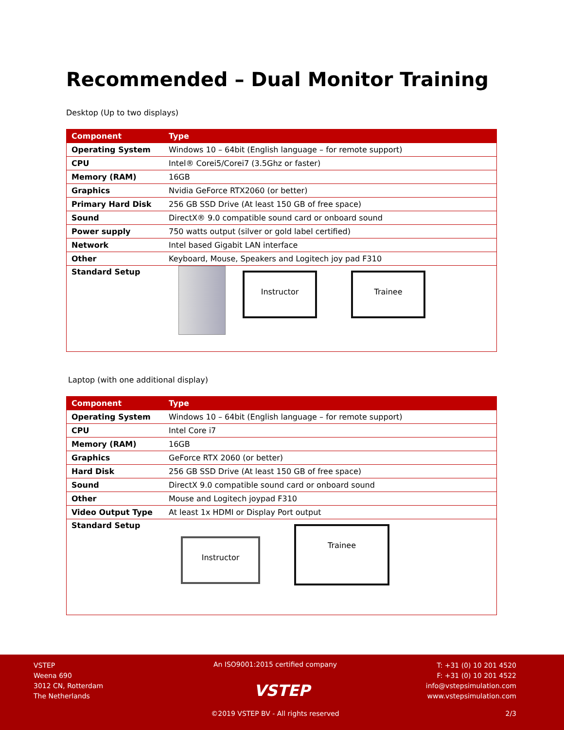Recommended – Dual Monitor Training
Desktop (Up to two displays)
| Component | Type |
| --- | --- |
| Operating System | Windows 10 – 64bit (English language – for remote support) |
| CPU | Intel® Corei5/Corei7 (3.5Ghz or faster) |
| Memory (RAM) | 16GB |
| Graphics | Nvidia GeForce RTX2060 (or better) |
| Primary Hard Disk | 256 GB SSD Drive (At least 150 GB of free space) |
| Sound | DirectX® 9.0 compatible sound card or onboard sound |
| Power supply | 750 watts output (silver or gold label certified) |
| Network | Intel based Gigabit LAN interface |
| Other | Keyboard, Mouse, Speakers and Logitech joy pad F310 |
| Standard Setup | Instructor Trainee |
Laptop (with one additional display)
| Component | Type |
| --- | --- |
| Operating System | Windows 10 – 64bit (English language – for remote support) |
| CPU | Intel Core i7 |
| Memory (RAM) | 16GB |
| Graphics | GeForce RTX 2060 (or better) |
| Hard Disk | 256 GB SSD Drive (At least 150 GB of free space) |
| Sound | DirectX 9.0 compatible sound card or onboard sound |
| Other | Mouse and Logitech joypad F310 |
| Video Output Type | At least 1x HDMI or Display Port output |
| Standard Setup | Instructor Trainee |
VSTEP
Weena 690
3012 CN, Rotterdam
The Netherlands
An ISO9001:2015 certified company
T: +31 (0) 10 201 4520
F: +31 (0) 10 201 4522
info@vstepsimulation.com
www.vstepsimulation.com
VSTEP
©2019 VSTEP BV - All rights reserved 2/3